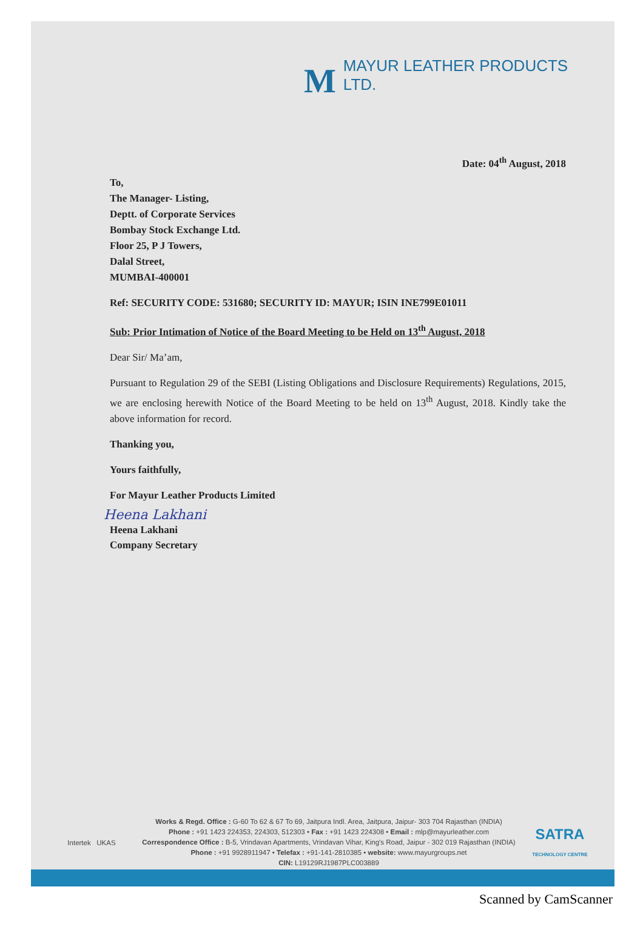M
MAYUR LEATHER PRODUCTS LTD.
Date: 04<sup>th</sup> August, 2018
To,
The Manager- Listing,
Deptt. of Corporate Services
Bombay Stock Exchange Ltd.
Floor 25, P J Towers,
Dalal Street,
MUMBAI-400001
Ref: SECURITY CODE: 531680; SECURITY ID: MAYUR; ISIN INE799E01011
Sub: Prior Intimation of Notice of the Board Meeting to be Held on 13<sup>th</sup> August, 2018
Dear Sir/ Ma’am,
Pursuant to Regulation 29 of the SEBI (Listing Obligations and Disclosure Requirements) Regulations, 2015, we are enclosing herewith Notice of the Board Meeting to be held on 13<sup>th</sup> August, 2018. Kindly take the above information for record.
Thanking you,
Yours faithfully,
For Mayur Leather Products Limited
Heena Lakhani
Heena Lakhani
Company Secretary
Intertek UKAS
Works & Regd. Office : G-60 To 62 & 67 To 69, Jaitpura Indl. Area, Jaitpura, Jaipur- 303 704 Rajasthan (INDIA)
Phone : +91 1423 224353, 224303, 512303 • Fax : +91 1423 224308 • Email : mlp@mayurleather.com
Correspondence Office : B-5, Vrindavan Apartments, Vrindavan Vihar, King's Road, Jaipur - 302 019 Rajasthan (INDIA)
Phone : +91 9928911947 • Telefax : +91-141-2810385 • website: www.mayurgroups.net
CIN: L19129RJ1987PLC003889
SATRA
TECHNOLOGY CENTRE
Scanned by CamScanner